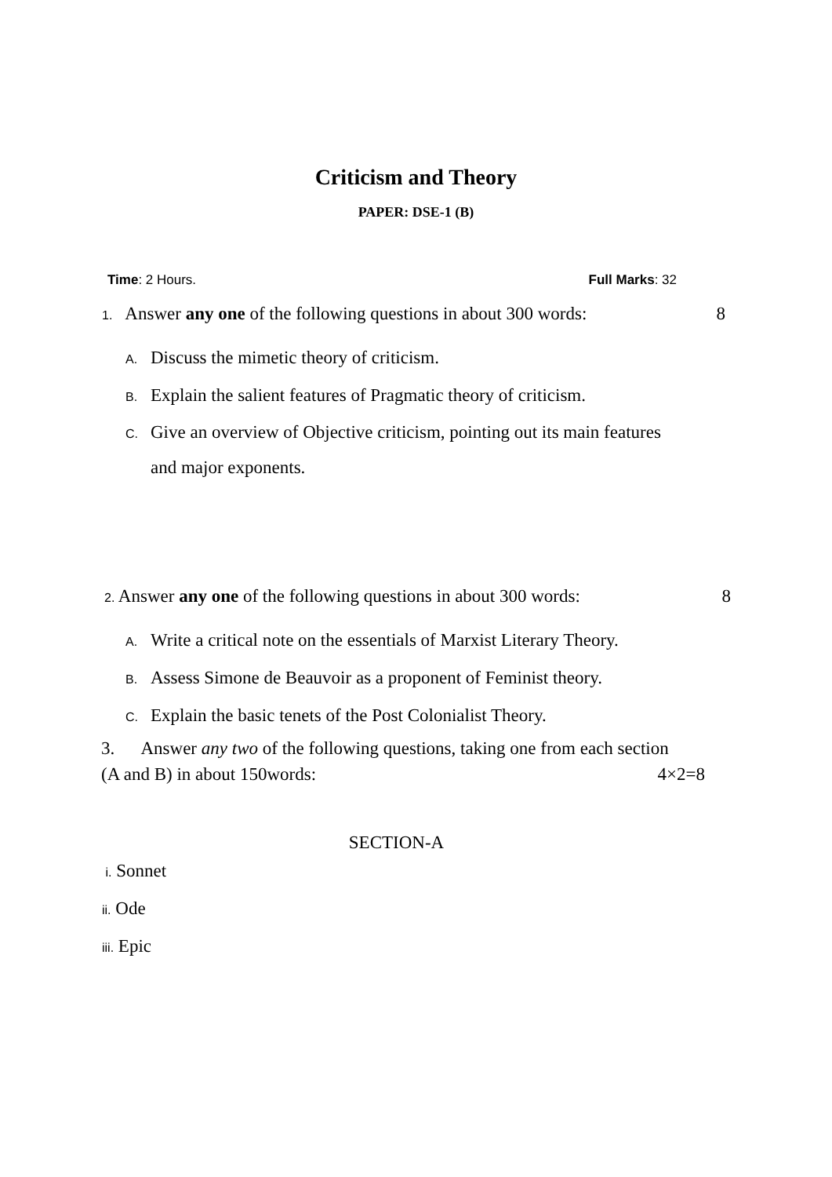Criticism and Theory
PAPER: DSE-1 (B)
Time: 2 Hours. Full Marks: 32
1. Answer any one of the following questions in about 300 words: 8
A. Discuss the mimetic theory of criticism.
B. Explain the salient features of Pragmatic theory of criticism.
C. Give an overview of Objective criticism, pointing out its main features
and major exponents.
2. Answer any one of the following questions in about 300 words: 8
A. Write a critical note on the essentials of Marxist Literary Theory.
B. Assess Simone de Beauvoir as a proponent of Feminist theory.
C. Explain the basic tenets of the Post Colonialist Theory.
3. Answer any two of the following questions, taking one from each section
(A and B) in about 150words: 4×2=8
SECTION-A
i. Sonnet
ii. Ode
iii. Epic